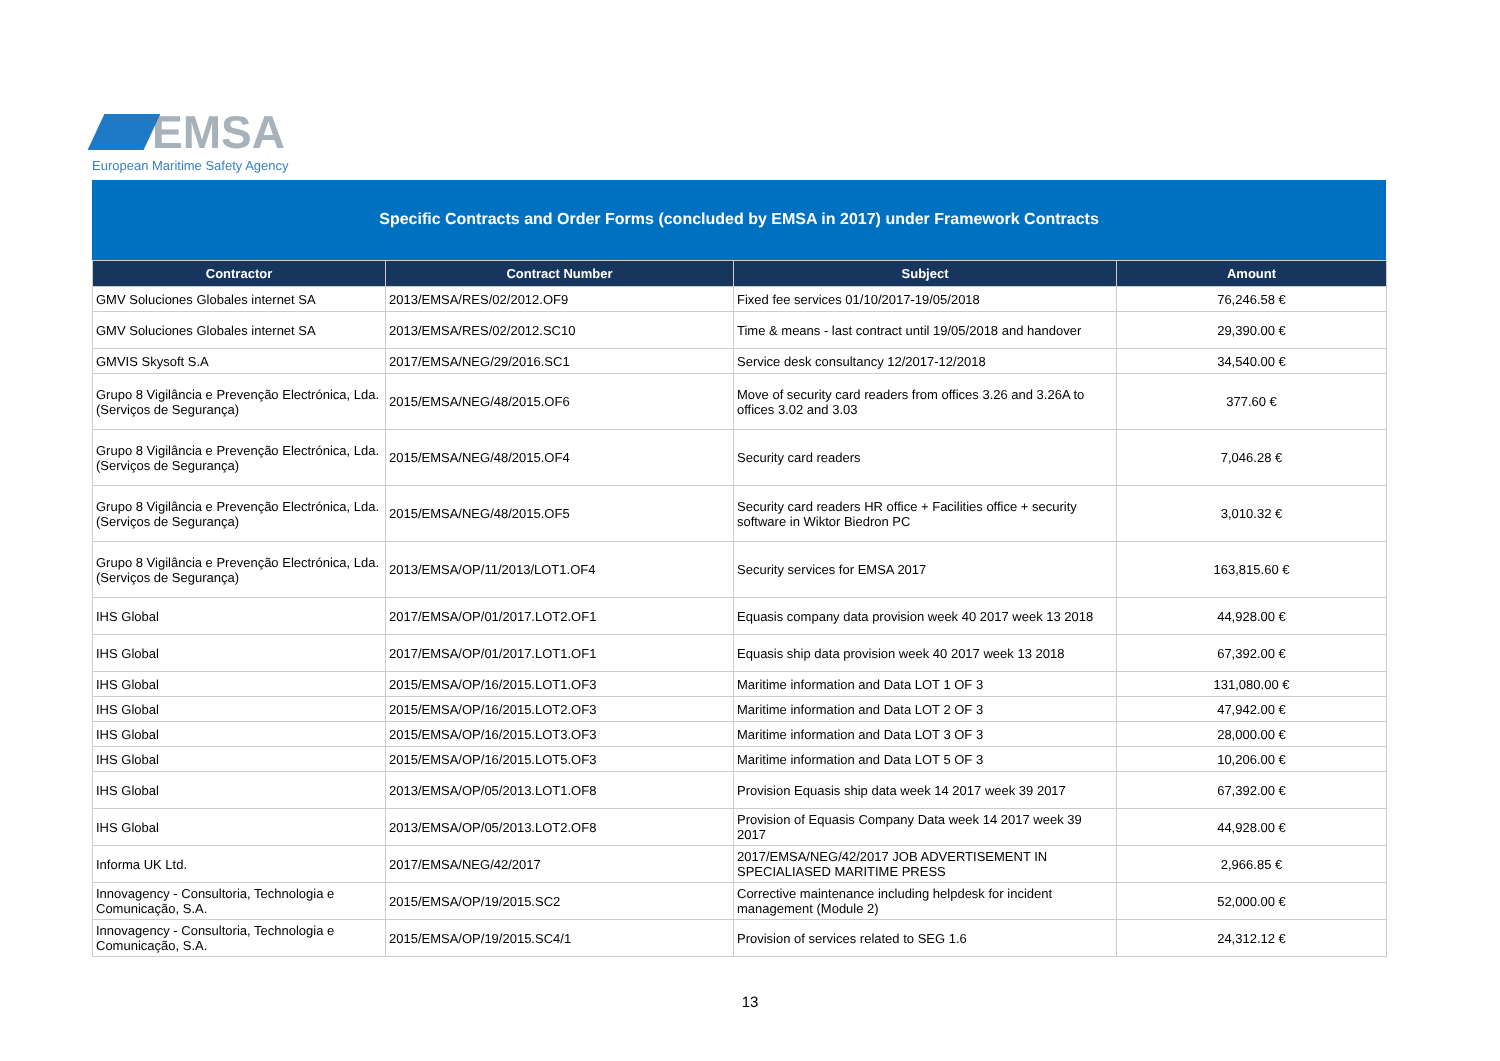EMSA
European Maritime Safety Agency
Specific Contracts and Order Forms (concluded by EMSA in 2017) under Framework Contracts
| Contractor | Contract Number | Subject | Amount |
| --- | --- | --- | --- |
| GMV Soluciones Globales internet SA | 2013/EMSA/RES/02/2012.OF9 | Fixed fee services 01/10/2017-19/05/2018 | 76,246.58 € |
| GMV Soluciones Globales internet SA | 2013/EMSA/RES/02/2012.SC10 | Time & means - last contract until 19/05/2018 and handover | 29,390.00 € |
| GMVIS Skysoft S.A | 2017/EMSA/NEG/29/2016.SC1 | Service desk consultancy 12/2017-12/2018 | 34,540.00 € |
| Grupo 8 Vigilância e Prevenção Electrónica, Lda. (Serviços de Segurança) | 2015/EMSA/NEG/48/2015.OF6 | Move of security card readers from offices 3.26 and 3.26A to offices 3.02 and 3.03 | 377.60 € |
| Grupo 8 Vigilância e Prevenção Electrónica, Lda. (Serviços de Segurança) | 2015/EMSA/NEG/48/2015.OF4 | Security card readers | 7,046.28 € |
| Grupo 8 Vigilância e Prevenção Electrónica, Lda. (Serviços de Segurança) | 2015/EMSA/NEG/48/2015.OF5 | Security card readers HR office + Facilities office + security software in Wiktor Biedron PC | 3,010.32 € |
| Grupo 8 Vigilância e Prevenção Electrónica, Lda. (Serviços de Segurança) | 2013/EMSA/OP/11/2013/LOT1.OF4 | Security services for EMSA 2017 | 163,815.60 € |
| IHS Global | 2017/EMSA/OP/01/2017.LOT2.OF1 | Equasis company data provision week 40 2017 week 13 2018 | 44,928.00 € |
| IHS Global | 2017/EMSA/OP/01/2017.LOT1.OF1 | Equasis ship data provision week 40 2017 week 13 2018 | 67,392.00 € |
| IHS Global | 2015/EMSA/OP/16/2015.LOT1.OF3 | Maritime information and Data LOT 1 OF 3 | 131,080.00 € |
| IHS Global | 2015/EMSA/OP/16/2015.LOT2.OF3 | Maritime information and Data LOT 2 OF 3 | 47,942.00 € |
| IHS Global | 2015/EMSA/OP/16/2015.LOT3.OF3 | Maritime information and Data LOT 3 OF 3 | 28,000.00 € |
| IHS Global | 2015/EMSA/OP/16/2015.LOT5.OF3 | Maritime information and Data LOT 5 OF 3 | 10,206.00 € |
| IHS Global | 2013/EMSA/OP/05/2013.LOT1.OF8 | Provision Equasis ship data week 14 2017 week 39 2017 | 67,392.00 € |
| IHS Global | 2013/EMSA/OP/05/2013.LOT2.OF8 | Provision of Equasis Company Data week 14 2017 week 39 2017 | 44,928.00 € |
| Informa UK Ltd. | 2017/EMSA/NEG/42/2017 | 2017/EMSA/NEG/42/2017 JOB ADVERTISEMENT IN SPECIALIASED MARITIME PRESS | 2,966.85 € |
| Innovagency - Consultoria, Technologia e Comunicação, S.A. | 2015/EMSA/OP/19/2015.SC2 | Corrective maintenance including helpdesk for incident management (Module 2) | 52,000.00 € |
| Innovagency - Consultoria, Technologia e Comunicação, S.A. | 2015/EMSA/OP/19/2015.SC4/1 | Provision of services related to SEG 1.6 | 24,312.12 € |
13